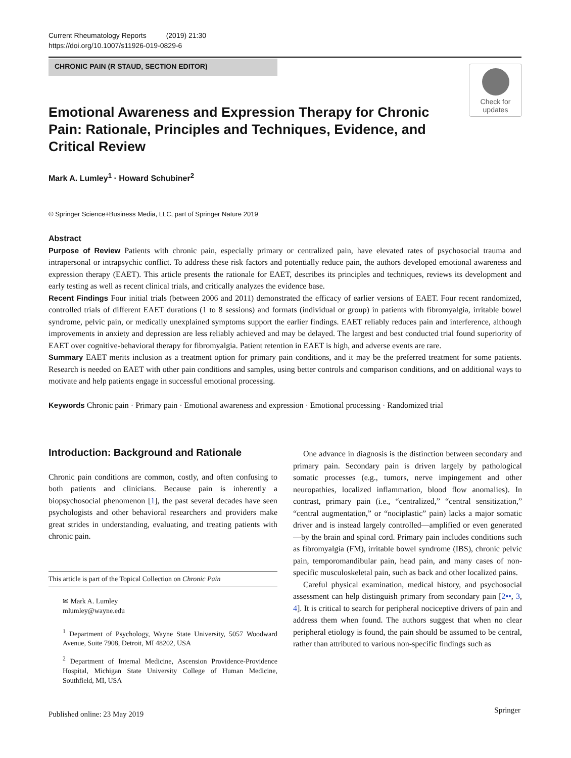Current Rheumatology Reports (2019) 21:30
https://doi.org/10.1007/s11926-019-0829-6
CHRONIC PAIN (R STAUD, SECTION EDITOR)
Check for
updates
Emotional Awareness and Expression Therapy for Chronic Pain: Rationale, Principles and Techniques, Evidence, and Critical Review
Mark A. Lumley<sup>1</sup> · Howard Schubiner<sup>2</sup>
© Springer Science+Business Media, LLC, part of Springer Nature 2019
Abstract
Purpose of Review Patients with chronic pain, especially primary or centralized pain, have elevated rates of psychosocial trauma and intrapersonal or intrapsychic conflict. To address these risk factors and potentially reduce pain, the authors developed emotional awareness and expression therapy (EAET). This article presents the rationale for EAET, describes its principles and techniques, reviews its development and early testing as well as recent clinical trials, and critically analyzes the evidence base.
Recent Findings Four initial trials (between 2006 and 2011) demonstrated the efficacy of earlier versions of EAET. Four recent randomized, controlled trials of different EAET durations (1 to 8 sessions) and formats (individual or group) in patients with fibromyalgia, irritable bowel syndrome, pelvic pain, or medically unexplained symptoms support the earlier findings. EAET reliably reduces pain and interference, although improvements in anxiety and depression are less reliably achieved and may be delayed. The largest and best conducted trial found superiority of EAET over cognitive-behavioral therapy for fibromyalgia. Patient retention in EAET is high, and adverse events are rare.
Summary EAET merits inclusion as a treatment option for primary pain conditions, and it may be the preferred treatment for some patients. Research is needed on EAET with other pain conditions and samples, using better controls and comparison conditions, and on additional ways to motivate and help patients engage in successful emotional processing.
Keywords Chronic pain · Primary pain · Emotional awareness and expression · Emotional processing · Randomized trial
Introduction: Background and Rationale
Chronic pain conditions are common, costly, and often confusing to both patients and clinicians. Because pain is inherently a biopsychosocial phenomenon [1], the past several decades have seen psychologists and other behavioral researchers and providers make great strides in understanding, evaluating, and treating patients with chronic pain.
This article is part of the Topical Collection on Chronic Pain
✉ Mark A. Lumley
mlumley@wayne.edu
<sup>1</sup> Department of Psychology, Wayne State University, 5057 Woodward Avenue, Suite 7908, Detroit, MI 48202, USA
<sup>2</sup> Department of Internal Medicine, Ascension Providence-Providence Hospital, Michigan State University College of Human Medicine, Southfield, MI, USA
One advance in diagnosis is the distinction between secondary and primary pain. Secondary pain is driven largely by pathological somatic processes (e.g., tumors, nerve impingement and other neuropathies, localized inflammation, blood flow anomalies). In contrast, primary pain (i.e., “centralized,” “central sensitization,” “central augmentation,” or “nociplastic” pain) lacks a major somatic driver and is instead largely controlled—amplified or even generated—by the brain and spinal cord. Primary pain includes conditions such as fibromyalgia (FM), irritable bowel syndrome (IBS), chronic pelvic pain, temporomandibular pain, head pain, and many cases of non-specific musculoskeletal pain, such as back and other localized pains.
Careful physical examination, medical history, and psychosocial assessment can help distinguish primary from secondary pain [2••, 3, 4]. It is critical to search for peripheral nociceptive drivers of pain and address them when found. The authors suggest that when no clear peripheral etiology is found, the pain should be assumed to be central, rather than attributed to various non-specific findings such as
Published online: 23 May 2019 Springer